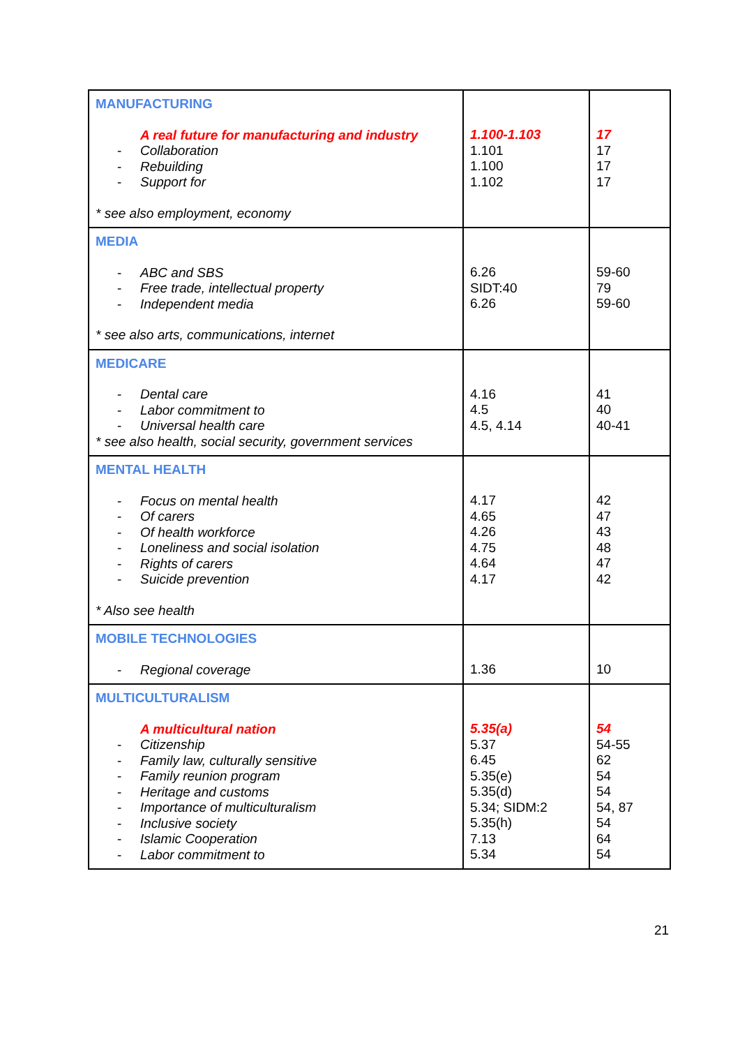| MANUFACTURING A real future for manufacturing and industry - Collaboration - Rebuilding - Support for * see also employment, economy | 1.100-1.103 1.101 1.100 1.102 | 17 17 17 17 |
| MEDIA - ABC and SBS - Free trade, intellectual property - Independent media * see also arts, communications, internet | 6.26 SIDT:40 6.26 | 59-60 79 59-60 |
| MEDICARE - Dental care - Labor commitment to - Universal health care * see also health, social security, government services | 4.16 4.5 4.5, 4.14 | 41 40 40-41 |
| MENTAL HEALTH - Focus on mental health - Of carers - Of health workforce - Loneliness and social isolation - Rights of carers - Suicide prevention * Also see health | 4.17 4.65 4.26 4.75 4.64 4.17 | 42 47 43 48 47 42 |
| MOBILE TECHNOLOGIES - Regional coverage | 1.36 | 10 |
| MULTICULTURALISM A multicultural nation - Citizenship - Family law, culturally sensitive - Family reunion program - Heritage and customs - Importance of multiculturalism - Inclusive society - Islamic Cooperation - Labor commitment to | 5.35(a) 5.37 6.45 5.35(e) 5.35(d) 5.34; SIDM:2 5.35(h) 7.13 5.34 | 54 54-55 62 54 54 54, 87 54 64 54 |
21